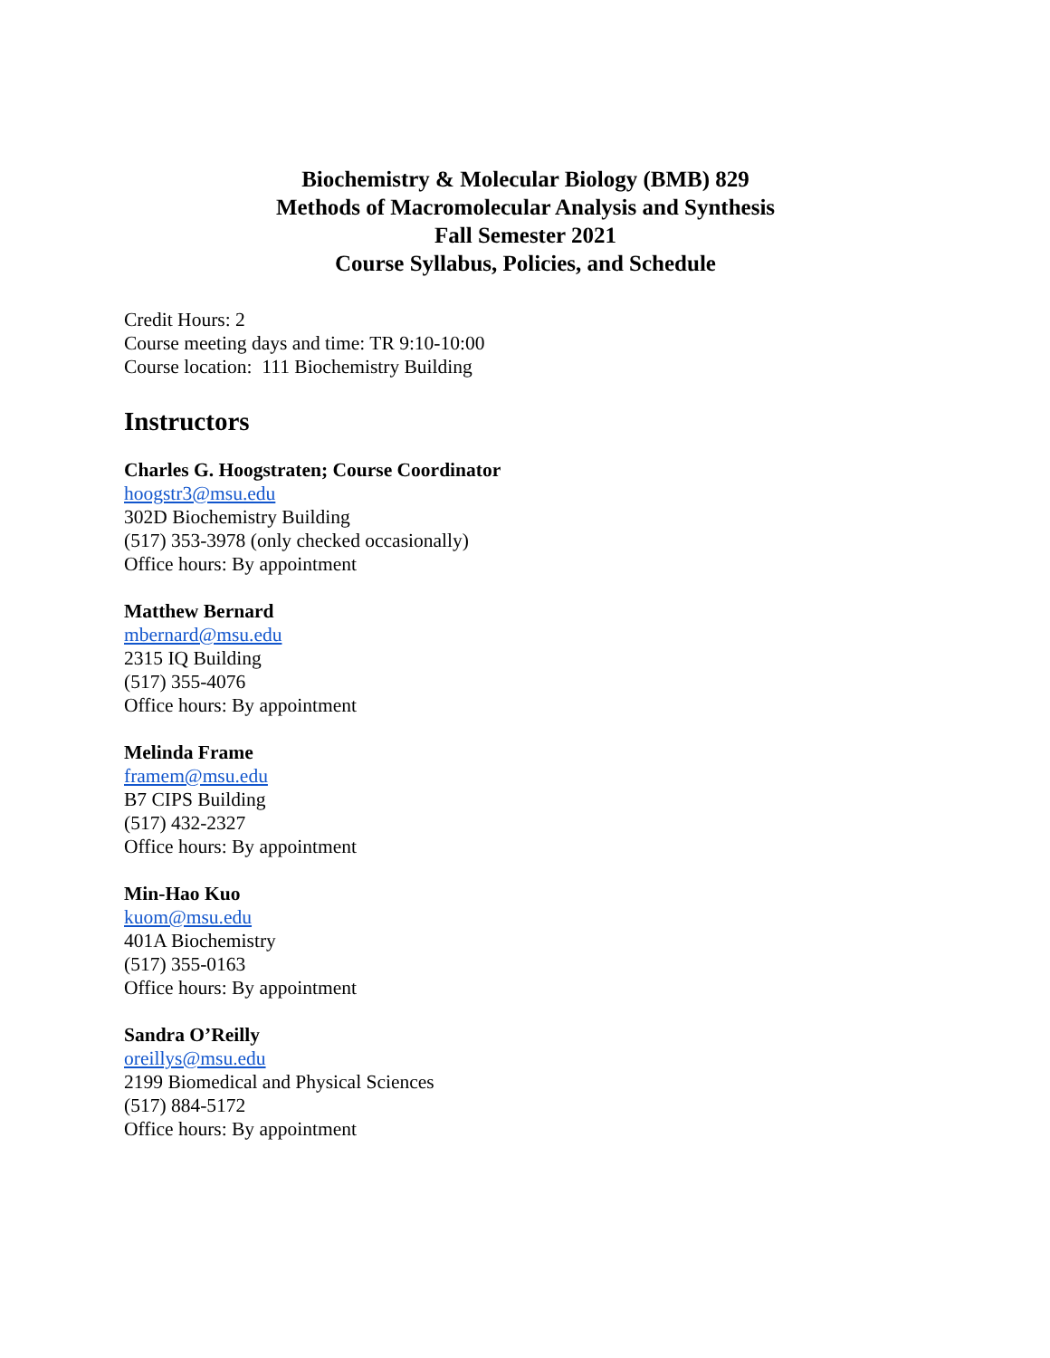Biochemistry & Molecular Biology (BMB) 829
Methods of Macromolecular Analysis and Synthesis
Fall Semester 2021
Course Syllabus, Policies, and Schedule
Credit Hours: 2
Course meeting days and time: TR 9:10-10:00
Course location: 111 Biochemistry Building
Instructors
Charles G. Hoogstraten; Course Coordinator
hoogstr3@msu.edu
302D Biochemistry Building
(517) 353-3978 (only checked occasionally)
Office hours: By appointment
Matthew Bernard
mbernard@msu.edu
2315 IQ Building
(517) 355-4076
Office hours: By appointment
Melinda Frame
framem@msu.edu
B7 CIPS Building
(517) 432-2327
Office hours: By appointment
Min-Hao Kuo
kuom@msu.edu
401A Biochemistry
(517) 355-0163
Office hours: By appointment
Sandra O’Reilly
oreillys@msu.edu
2199 Biomedical and Physical Sciences
(517) 884-5172
Office hours: By appointment